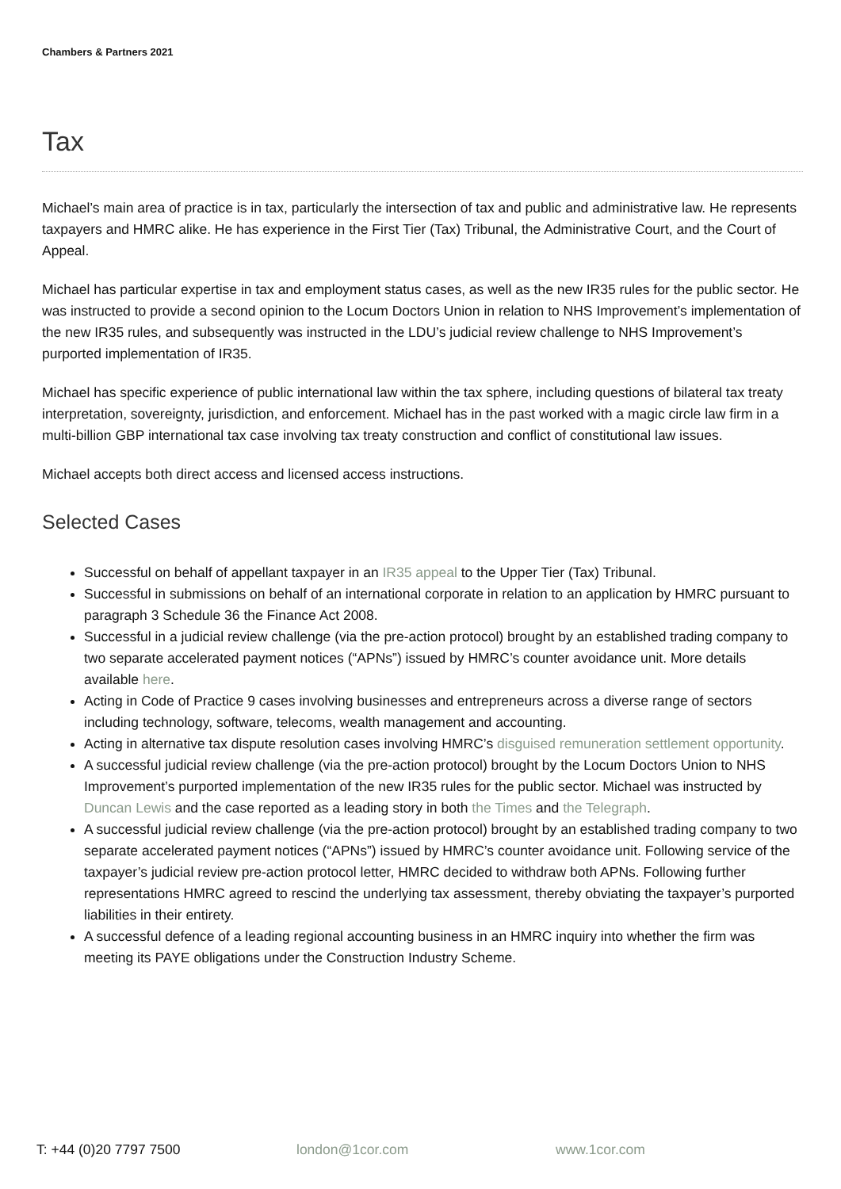Chambers & Partners 2021
Tax
Michael’s main area of practice is in tax, particularly the intersection of tax and public and administrative law. He represents taxpayers and HMRC alike. He has experience in the First Tier (Tax) Tribunal, the Administrative Court, and the Court of Appeal.
Michael has particular expertise in tax and employment status cases, as well as the new IR35 rules for the public sector. He was instructed to provide a second opinion to the Locum Doctors Union in relation to NHS Improvement’s implementation of the new IR35 rules, and subsequently was instructed in the LDU’s judicial review challenge to NHS Improvement’s purported implementation of IR35.
Michael has specific experience of public international law within the tax sphere, including questions of bilateral tax treaty interpretation, sovereignty, jurisdiction, and enforcement. Michael has in the past worked with a magic circle law firm in a multi-billion GBP international tax case involving tax treaty construction and conflict of constitutional law issues.
Michael accepts both direct access and licensed access instructions.
Selected Cases
Successful on behalf of appellant taxpayer in an IR35 appeal to the Upper Tier (Tax) Tribunal.
Successful in submissions on behalf of an international corporate in relation to an application by HMRC pursuant to paragraph 3 Schedule 36 the Finance Act 2008.
Successful in a judicial review challenge (via the pre-action protocol) brought by an established trading company to two separate accelerated payment notices (“APNs”) issued by HMRC’s counter avoidance unit. More details available here.
Acting in Code of Practice 9 cases involving businesses and entrepreneurs across a diverse range of sectors including technology, software, telecoms, wealth management and accounting.
Acting in alternative tax dispute resolution cases involving HMRC’s disguised remuneration settlement opportunity.
A successful judicial review challenge (via the pre-action protocol) brought by the Locum Doctors Union to NHS Improvement’s purported implementation of the new IR35 rules for the public sector. Michael was instructed by Duncan Lewis and the case reported as a leading story in both the Times and the Telegraph.
A successful judicial review challenge (via the pre-action protocol) brought by an established trading company to two separate accelerated payment notices (“APNs”) issued by HMRC’s counter avoidance unit. Following service of the taxpayer’s judicial review pre-action protocol letter, HMRC decided to withdraw both APNs. Following further representations HMRC agreed to rescind the underlying tax assessment, thereby obviating the taxpayer’s purported liabilities in their entirety.
A successful defence of a leading regional accounting business in an HMRC inquiry into whether the firm was meeting its PAYE obligations under the Construction Industry Scheme.
T: +44 (0)20 7797 7500 london@1cor.com www.1cor.com